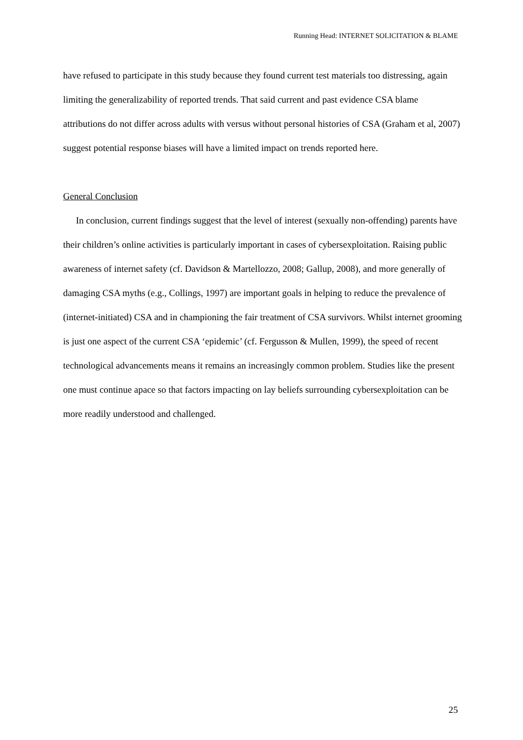Running Head: INTERNET SOLICITATION & BLAME
have refused to participate in this study because they found current test materials too distressing, again limiting the generalizability of reported trends. That said current and past evidence CSA blame attributions do not differ across adults with versus without personal histories of CSA (Graham et al, 2007) suggest potential response biases will have a limited impact on trends reported here.
General Conclusion
In conclusion, current findings suggest that the level of interest (sexually non-offending) parents have their children’s online activities is particularly important in cases of cybersexploitation. Raising public awareness of internet safety (cf. Davidson & Martellozzo, 2008; Gallup, 2008), and more generally of damaging CSA myths (e.g., Collings, 1997) are important goals in helping to reduce the prevalence of (internet-initiated) CSA and in championing the fair treatment of CSA survivors. Whilst internet grooming is just one aspect of the current CSA ‘epidemic’ (cf. Fergusson & Mullen, 1999), the speed of recent technological advancements means it remains an increasingly common problem. Studies like the present one must continue apace so that factors impacting on lay beliefs surrounding cybersexploitation can be more readily understood and challenged.
25